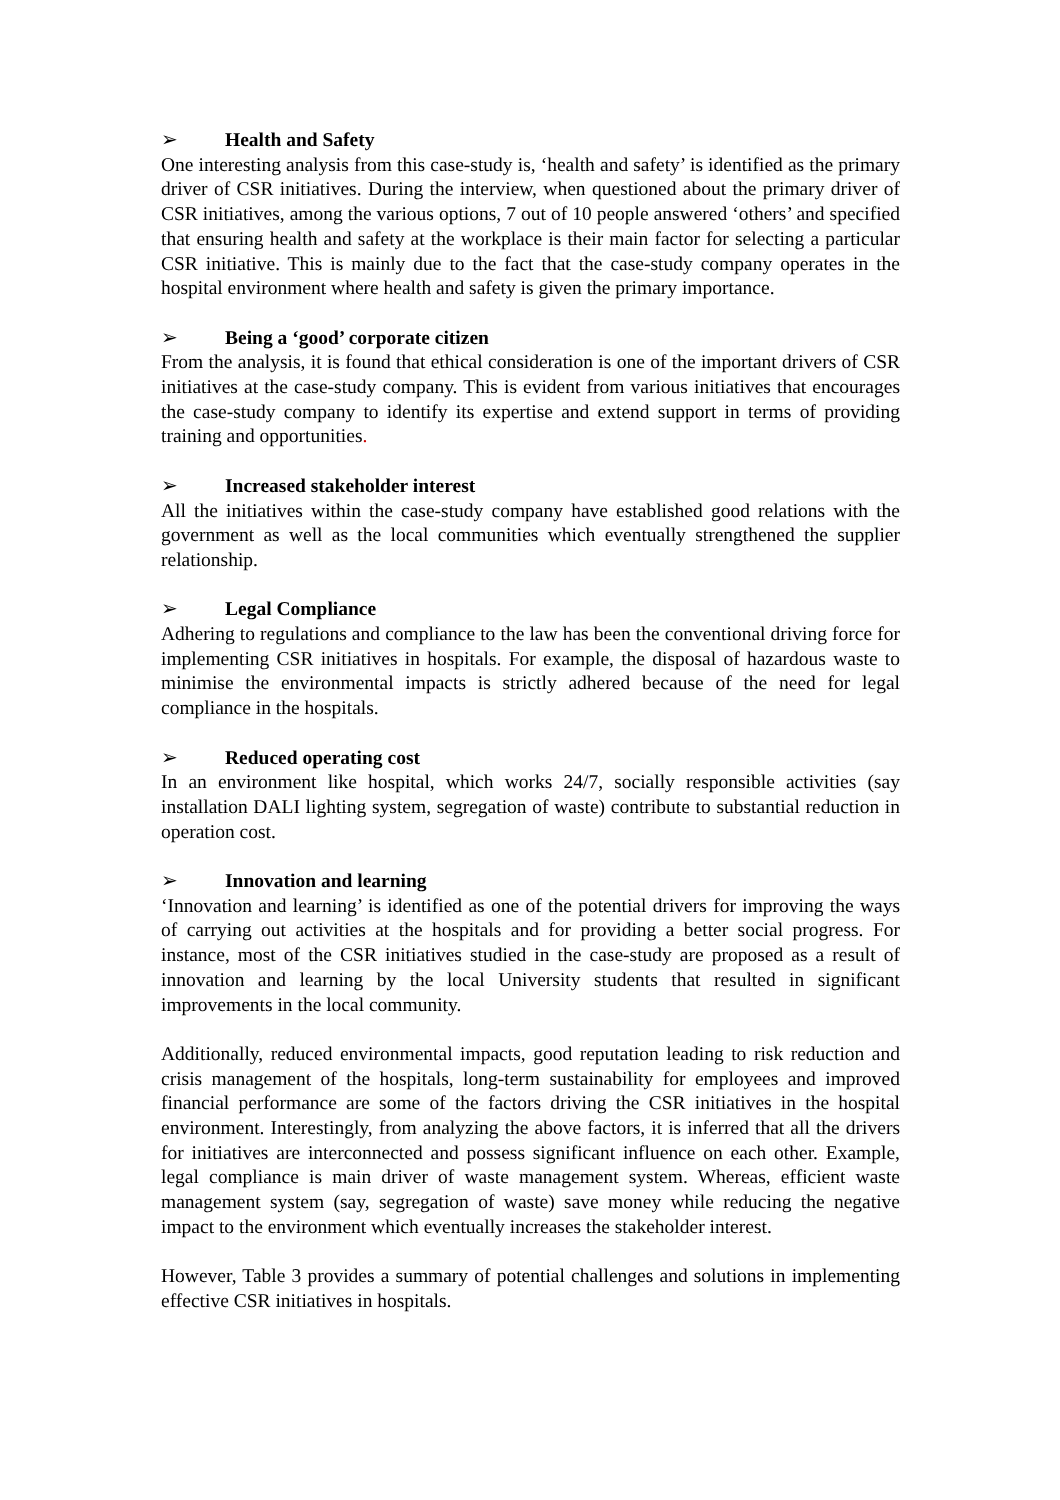➢ Health and Safety
One interesting analysis from this case-study is, ‘health and safety’ is identified as the primary driver of CSR initiatives. During the interview, when questioned about the primary driver of CSR initiatives, among the various options, 7 out of 10 people answered ‘others’ and specified that ensuring health and safety at the workplace is their main factor for selecting a particular CSR initiative. This is mainly due to the fact that the case-study company operates in the hospital environment where health and safety is given the primary importance.
➢ Being a ‘good’ corporate citizen
From the analysis, it is found that ethical consideration is one of the important drivers of CSR initiatives at the case-study company. This is evident from various initiatives that encourages the case-study company to identify its expertise and extend support in terms of providing training and opportunities.
➢ Increased stakeholder interest
All the initiatives within the case-study company have established good relations with the government as well as the local communities which eventually strengthened the supplier relationship.
➢ Legal Compliance
Adhering to regulations and compliance to the law has been the conventional driving force for implementing CSR initiatives in hospitals. For example, the disposal of hazardous waste to minimise the environmental impacts is strictly adhered because of the need for legal compliance in the hospitals.
➢ Reduced operating cost
In an environment like hospital, which works 24/7, socially responsible activities (say installation DALI lighting system, segregation of waste) contribute to substantial reduction in operation cost.
➢ Innovation and learning
‘Innovation and learning’ is identified as one of the potential drivers for improving the ways of carrying out activities at the hospitals and for providing a better social progress. For instance, most of the CSR initiatives studied in the case-study are proposed as a result of innovation and learning by the local University students that resulted in significant improvements in the local community.
Additionally, reduced environmental impacts, good reputation leading to risk reduction and crisis management of the hospitals, long-term sustainability for employees and improved financial performance are some of the factors driving the CSR initiatives in the hospital environment. Interestingly, from analyzing the above factors, it is inferred that all the drivers for initiatives are interconnected and possess significant influence on each other. Example, legal compliance is main driver of waste management system. Whereas, efficient waste management system (say, segregation of waste) save money while reducing the negative impact to the environment which eventually increases the stakeholder interest.
However, Table 3 provides a summary of potential challenges and solutions in implementing effective CSR initiatives in hospitals.